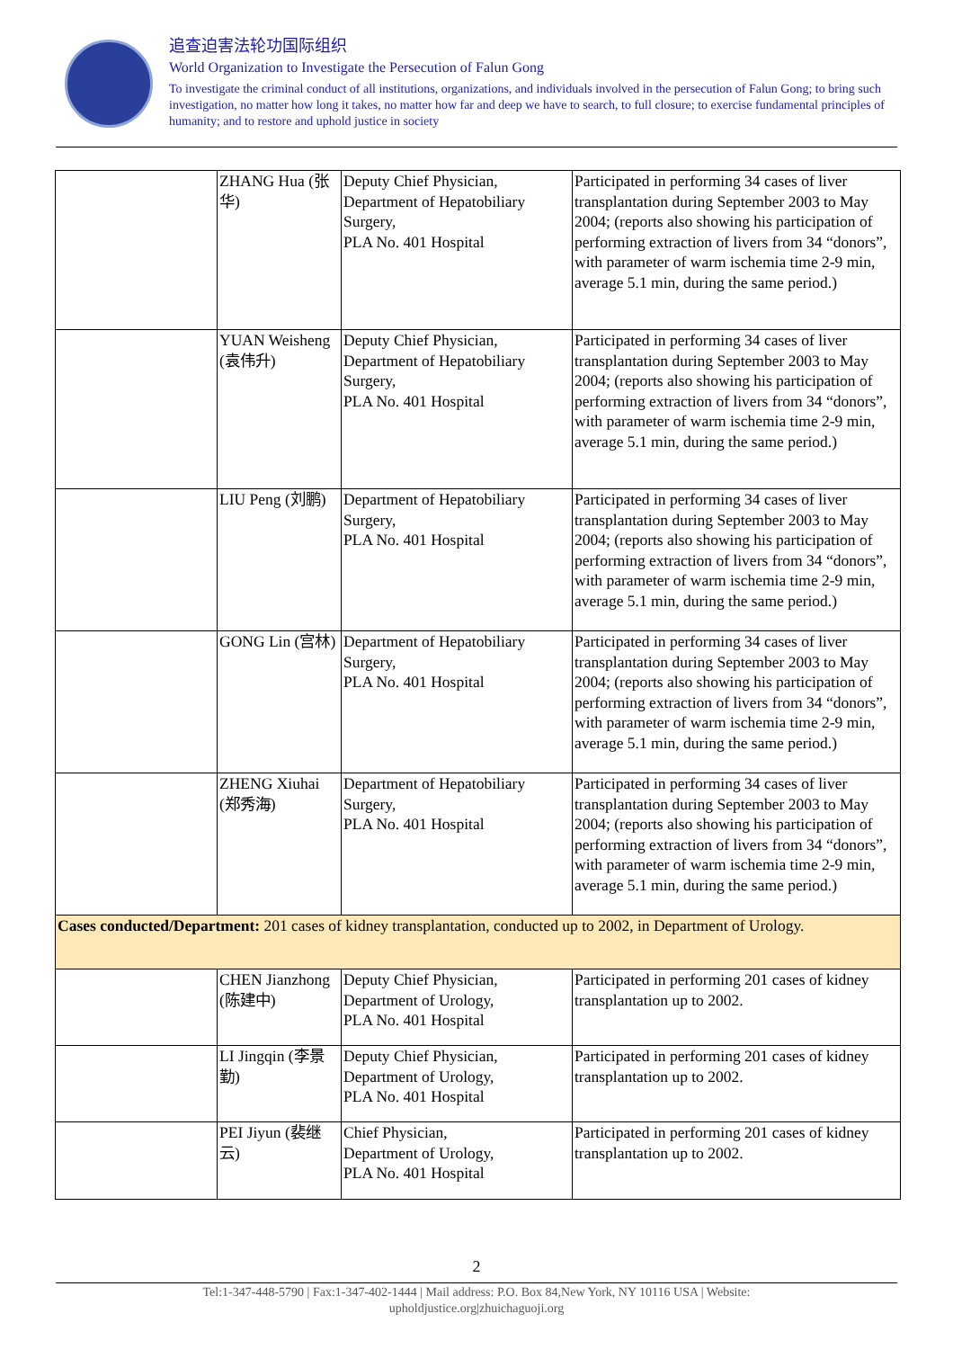追查迫害法轮功国际组织
World Organization to Investigate the Persecution of Falun Gong
To investigate the criminal conduct of all institutions, organizations, and individuals involved in the persecution of Falun Gong; to bring such investigation, no matter how long it takes, no matter how far and deep we have to search, to full closure; to exercise fundamental principles of humanity; and to restore and uphold justice in society
| | ZHANG Hua (张华) | Deputy Chief Physician, Department of Hepatobiliary Surgery, PLA No. 401 Hospital | Participated in performing 34 cases of liver transplantation during September 2003 to May 2004; (reports also showing his participation of performing extraction of livers from 34 “donors”, with parameter of warm ischemia time 2-9 min, average 5.1 min, during the same period.) |
| | YUAN Weisheng (袁伟升) | Deputy Chief Physician, Department of Hepatobiliary Surgery, PLA No. 401 Hospital | Participated in performing 34 cases of liver transplantation during September 2003 to May 2004; (reports also showing his participation of performing extraction of livers from 34 “donors”, with parameter of warm ischemia time 2-9 min, average 5.1 min, during the same period.) |
| | LIU Peng (刘鹏) | Department of Hepatobiliary Surgery, PLA No. 401 Hospital | Participated in performing 34 cases of liver transplantation during September 2003 to May 2004; (reports also showing his participation of performing extraction of livers from 34 “donors”, with parameter of warm ischemia time 2-9 min, average 5.1 min, during the same period.) |
| | GONG Lin (宫林) | Department of Hepatobiliary Surgery, PLA No. 401 Hospital | Participated in performing 34 cases of liver transplantation during September 2003 to May 2004; (reports also showing his participation of performing extraction of livers from 34 “donors”, with parameter of warm ischemia time 2-9 min, average 5.1 min, during the same period.) |
| | ZHENG Xiuhai (郑秀海) | Department of Hepatobiliary Surgery, PLA No. 401 Hospital | Participated in performing 34 cases of liver transplantation during September 2003 to May 2004; (reports also showing his participation of performing extraction of livers from 34 “donors”, with parameter of warm ischemia time 2-9 min, average 5.1 min, during the same period.) |
| Cases conducted/Department: 201 cases of kidney transplantation, conducted up to 2002, in Department of Urology. | | | |
| | CHEN Jianzhong (陈建中) | Deputy Chief Physician, Department of Urology, PLA No. 401 Hospital | Participated in performing 201 cases of kidney transplantation up to 2002. |
| | LI Jingqin (李景勤) | Deputy Chief Physician, Department of Urology, PLA No. 401 Hospital | Participated in performing 201 cases of kidney transplantation up to 2002. |
| | PEI Jiyun (裴继云) | Chief Physician, Department of Urology, PLA No. 401 Hospital | Participated in performing 201 cases of kidney transplantation up to 2002. |
2
Tel:1-347-448-5790 | Fax:1-347-402-1444 | Mail address: P.O. Box 84,New York, NY 10116 USA | Website:
upholdjustice.org|zhuichaguoji.org